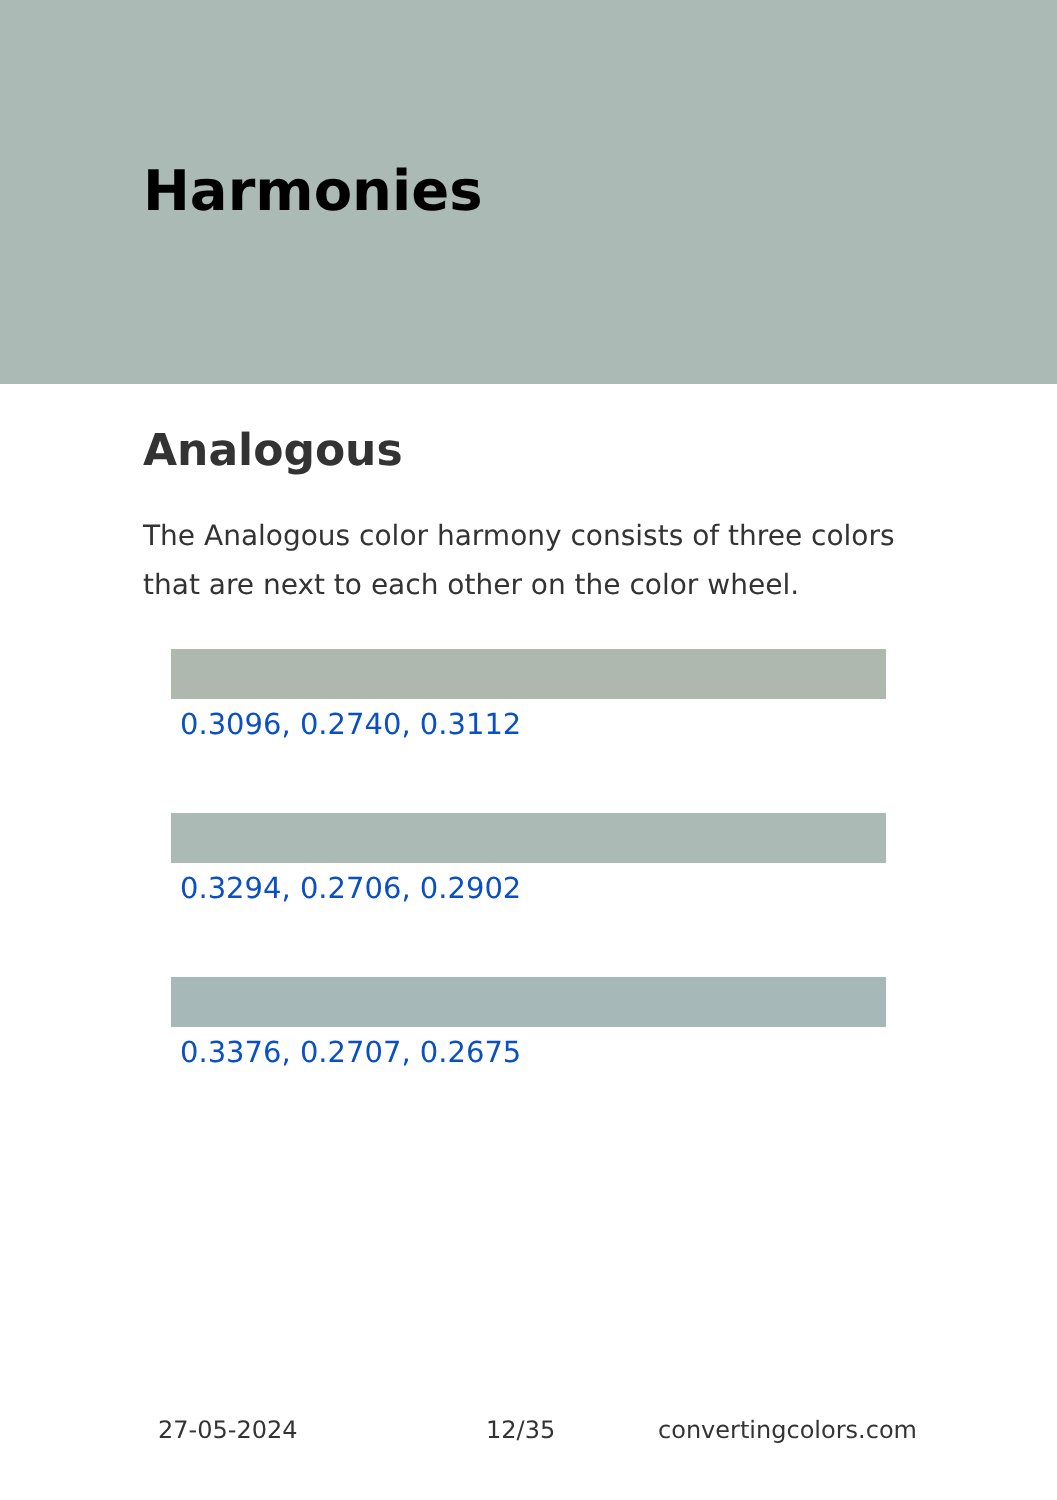Harmonies
Analogous
The Analogous color harmony consists of three colors that are next to each other on the color wheel.
0.3096, 0.2740, 0.3112
0.3294, 0.2706, 0.2902
0.3376, 0.2707, 0.2675
27-05-2024 12/35 convertingcolors.com